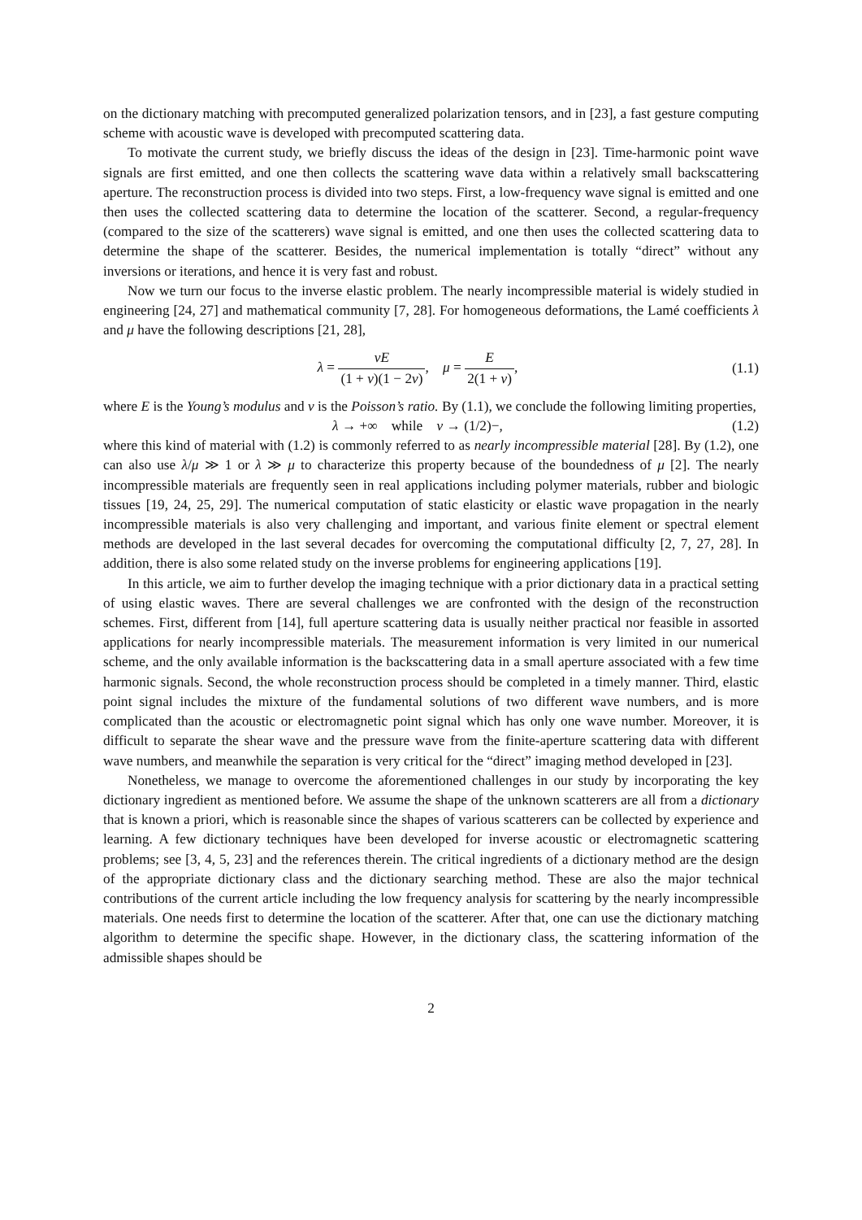on the dictionary matching with precomputed generalized polarization tensors, and in [23], a fast gesture computing scheme with acoustic wave is developed with precomputed scattering data.
To motivate the current study, we briefly discuss the ideas of the design in [23]. Time-harmonic point wave signals are first emitted, and one then collects the scattering wave data within a relatively small backscattering aperture. The reconstruction process is divided into two steps. First, a low-frequency wave signal is emitted and one then uses the collected scattering data to determine the location of the scatterer. Second, a regular-frequency (compared to the size of the scatterers) wave signal is emitted, and one then uses the collected scattering data to determine the shape of the scatterer. Besides, the numerical implementation is totally “direct” without any inversions or iterations, and hence it is very fast and robust.
Now we turn our focus to the inverse elastic problem. The nearly incompressible material is widely studied in engineering [24, 27] and mathematical community [7, 28]. For homogeneous deformations, the Lamé coefficients λ and μ have the following descriptions [21, 28],
λ = νE (1 + ν)(1 − 2ν), μ = E 2(1 + ν),
(1.1)
where E is the Young’s modulus and ν is the Poisson’s ratio. By (1.1), we conclude the following limiting properties,
λ → +∞ while ν → (1/2)−, (1.2)
where this kind of material with (1.2) is commonly referred to as nearly incompressible material [28]. By (1.2), one can also use λ/μ ≫ 1 or λ ≫ μ to characterize this property because of the boundedness of μ [2]. The nearly incompressible materials are frequently seen in real applications including polymer materials, rubber and biologic tissues [19, 24, 25, 29]. The numerical computation of static elasticity or elastic wave propagation in the nearly incompressible materials is also very challenging and important, and various finite element or spectral element methods are developed in the last several decades for overcoming the computational difficulty [2, 7, 27, 28]. In addition, there is also some related study on the inverse problems for engineering applications [19].
In this article, we aim to further develop the imaging technique with a prior dictionary data in a practical setting of using elastic waves. There are several challenges we are confronted with the design of the reconstruction schemes. First, different from [14], full aperture scattering data is usually neither practical nor feasible in assorted applications for nearly incompressible materials. The measurement information is very limited in our numerical scheme, and the only available information is the backscattering data in a small aperture associated with a few time harmonic signals. Second, the whole reconstruction process should be completed in a timely manner. Third, elastic point signal includes the mixture of the fundamental solutions of two different wave numbers, and is more complicated than the acoustic or electromagnetic point signal which has only one wave number. Moreover, it is difficult to separate the shear wave and the pressure wave from the finite-aperture scattering data with different wave numbers, and meanwhile the separation is very critical for the “direct” imaging method developed in [23].
Nonetheless, we manage to overcome the aforementioned challenges in our study by incorporating the key dictionary ingredient as mentioned before. We assume the shape of the unknown scatterers are all from a dictionary that is known a priori, which is reasonable since the shapes of various scatterers can be collected by experience and learning. A few dictionary techniques have been developed for inverse acoustic or electromagnetic scattering problems; see [3, 4, 5, 23] and the references therein. The critical ingredients of a dictionary method are the design of the appropriate dictionary class and the dictionary searching method. These are also the major technical contributions of the current article including the low frequency analysis for scattering by the nearly incompressible materials. One needs first to determine the location of the scatterer. After that, one can use the dictionary matching algorithm to determine the specific shape. However, in the dictionary class, the scattering information of the admissible shapes should be
2